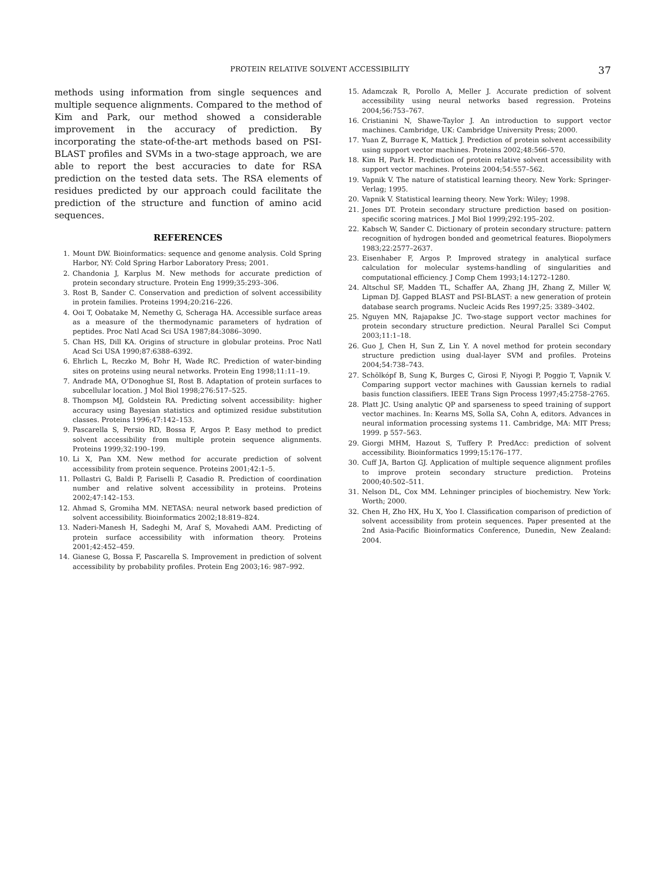PROTEIN RELATIVE SOLVENT ACCESSIBILITY 37
methods using information from single sequences and multiple sequence alignments. Compared to the method of Kim and Park, our method showed a considerable improvement in the accuracy of prediction. By incorporating the state-of-the-art methods based on PSI-BLAST profiles and SVMs in a two-stage approach, we are able to report the best accuracies to date for RSA prediction on the tested data sets. The RSA elements of residues predicted by our approach could facilitate the prediction of the structure and function of amino acid sequences.
REFERENCES
1. Mount DW. Bioinformatics: sequence and genome analysis. Cold Spring Harbor, NY: Cold Spring Harbor Laboratory Press; 2001.
2. Chandonia J, Karplus M. New methods for accurate prediction of protein secondary structure. Protein Eng 1999;35:293–306.
3. Rost B, Sander C. Conservation and prediction of solvent accessibility in protein families. Proteins 1994;20:216–226.
4. Ooi T, Oobatake M, Nemethy G, Scheraga HA. Accessible surface areas as a measure of the thermodynamic parameters of hydration of peptides. Proc Natl Acad Sci USA 1987;84:3086–3090.
5. Chan HS, Dill KA. Origins of structure in globular proteins. Proc Natl Acad Sci USA 1990;87:6388–6392.
6. Ehrlich L, Reczko M, Bohr H, Wade RC. Prediction of water-binding sites on proteins using neural networks. Protein Eng 1998;11:11–19.
7. Andrade MA, O'Donoghue SI, Rost B. Adaptation of protein surfaces to subcellular location. J Mol Biol 1998;276:517–525.
8. Thompson MJ, Goldstein RA. Predicting solvent accessibility: higher accuracy using Bayesian statistics and optimized residue substitution classes. Proteins 1996;47:142–153.
9. Pascarella S, Persio RD, Bossa F, Argos P. Easy method to predict solvent accessibility from multiple protein sequence alignments. Proteins 1999;32:190–199.
10. Li X, Pan XM. New method for accurate prediction of solvent accessibility from protein sequence. Proteins 2001;42:1–5.
11. Pollastri G, Baldi P, Fariselli P, Casadio R. Prediction of coordination number and relative solvent accessibility in proteins. Proteins 2002;47:142–153.
12. Ahmad S, Gromiha MM. NETASA: neural network based prediction of solvent accessibility. Bioinformatics 2002;18:819–824.
13. Naderi-Manesh H, Sadeghi M, Araf S, Movahedi AAM. Predicting of protein surface accessibility with information theory. Proteins 2001;42:452–459.
14. Gianese G, Bossa F, Pascarella S. Improvement in prediction of solvent accessibility by probability profiles. Protein Eng 2003;16: 987–992.
15. Adamczak R, Porollo A, Meller J. Accurate prediction of solvent accessibility using neural networks based regression. Proteins 2004;56:753–767.
16. Cristianini N, Shawe-Taylor J. An introduction to support vector machines. Cambridge, UK: Cambridge University Press; 2000.
17. Yuan Z, Burrage K, Mattick J. Prediction of protein solvent accessibility using support vector machines. Proteins 2002;48:566–570.
18. Kim H, Park H. Prediction of protein relative solvent accessibility with support vector machines. Proteins 2004;54:557–562.
19. Vapnik V. The nature of statistical learning theory. New York: Springer-Verlag; 1995.
20. Vapnik V. Statistical learning theory. New York: Wiley; 1998.
21. Jones DT. Protein secondary structure prediction based on position-specific scoring matrices. J Mol Biol 1999;292:195–202.
22. Kabsch W, Sander C. Dictionary of protein secondary structure: pattern recognition of hydrogen bonded and geometrical features. Biopolymers 1983;22:2577–2637.
23. Eisenhaber F, Argos P. Improved strategy in analytical surface calculation for molecular systems-handling of singularities and computational efficiency. J Comp Chem 1993;14:1272–1280.
24. Altschul SF, Madden TL, Schaffer AA, Zhang JH, Zhang Z, Miller W, Lipman DJ. Gapped BLAST and PSI-BLAST: a new generation of protein database search programs. Nucleic Acids Res 1997;25: 3389–3402.
25. Nguyen MN, Rajapakse JC. Two-stage support vector machines for protein secondary structure prediction. Neural Parallel Sci Comput 2003;11:1–18.
26. Guo J, Chen H, Sun Z, Lin Y. A novel method for protein secondary structure prediction using dual-layer SVM and profiles. Proteins 2004;54:738–743.
27. Schölkópf B, Sung K, Burges C, Girosi F, Niyogi P, Poggio T, Vapnik V. Comparing support vector machines with Gaussian kernels to radial basis function classifiers. IEEE Trans Sign Process 1997;45:2758–2765.
28. Platt JC. Using analytic QP and sparseness to speed training of support vector machines. In: Kearns MS, Solla SA, Cohn A, editors. Advances in neural information processing systems 11. Cambridge, MA: MIT Press; 1999. p 557–563.
29. Giorgi MHM, Hazout S, Tuffery P. PredAcc: prediction of solvent accessibility. Bioinformatics 1999;15:176–177.
30. Cuff JA, Barton GJ. Application of multiple sequence alignment profiles to improve protein secondary structure prediction. Proteins 2000;40:502–511.
31. Nelson DL, Cox MM. Lehninger principles of biochemistry. New York: Worth; 2000.
32. Chen H, Zho HX, Hu X, Yoo I. Classification comparison of prediction of solvent accessibility from protein sequences. Paper presented at the 2nd Asia-Pacific Bioinformatics Conference, Dunedin, New Zealand: 2004.